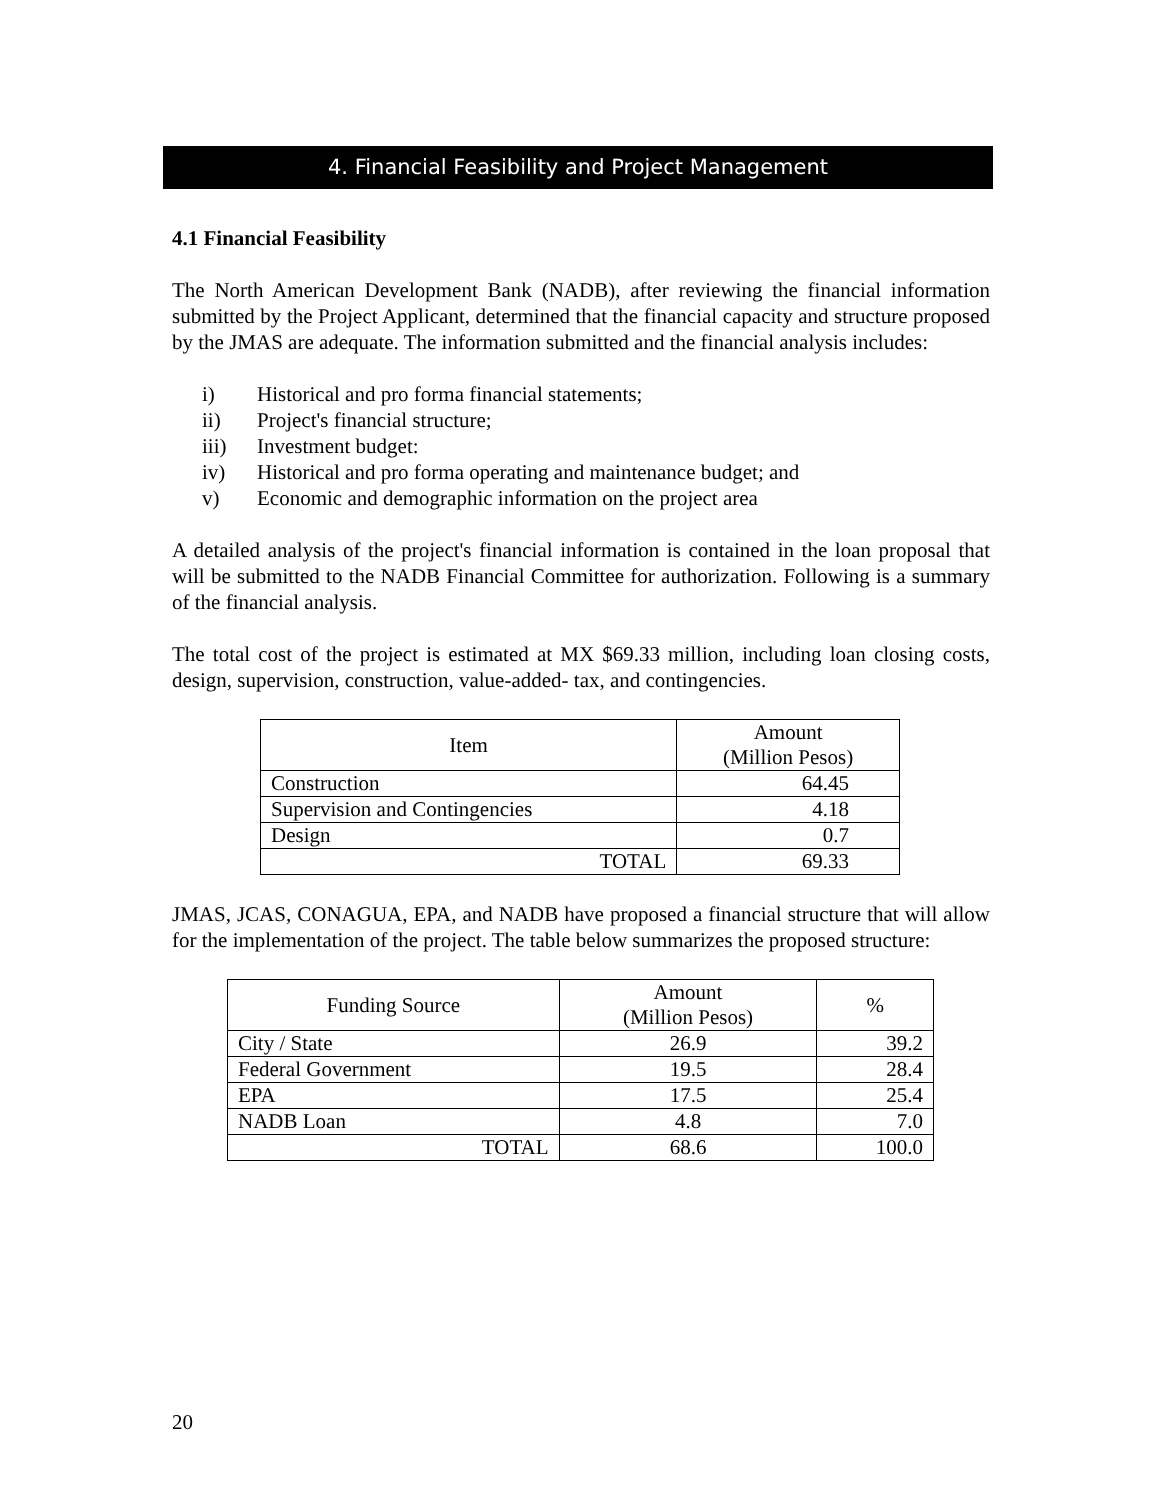4. Financial Feasibility and Project Management
4.1 Financial Feasibility
The North American Development Bank (NADB), after reviewing the financial information submitted by the Project Applicant, determined that the financial capacity and structure proposed by the JMAS are adequate. The information submitted and the financial analysis includes:
i) Historical and pro forma financial statements;
ii) Project's financial structure;
iii) Investment budget:
iv) Historical and pro forma operating and maintenance budget; and
v) Economic and demographic information on the project area
A detailed analysis of the project's financial information is contained in the loan proposal that will be submitted to the NADB Financial Committee for authorization. Following is a summary of the financial analysis.
The total cost of the project is estimated at MX $69.33 million, including loan closing costs, design, supervision, construction, value-added- tax, and contingencies.
| Item | Amount (Million Pesos) |
| --- | --- |
| Construction | 64.45 |
| Supervision and Contingencies | 4.18 |
| Design | 0.7 |
| TOTAL | 69.33 |
JMAS, JCAS, CONAGUA, EPA, and NADB have proposed a financial structure that will allow for the implementation of the project. The table below summarizes the proposed structure:
| Funding Source | Amount (Million Pesos) | % |
| --- | --- | --- |
| City / State | 26.9 | 39.2 |
| Federal Government | 19.5 | 28.4 |
| EPA | 17.5 | 25.4 |
| NADB Loan | 4.8 | 7.0 |
| TOTAL | 68.6 | 100.0 |
20